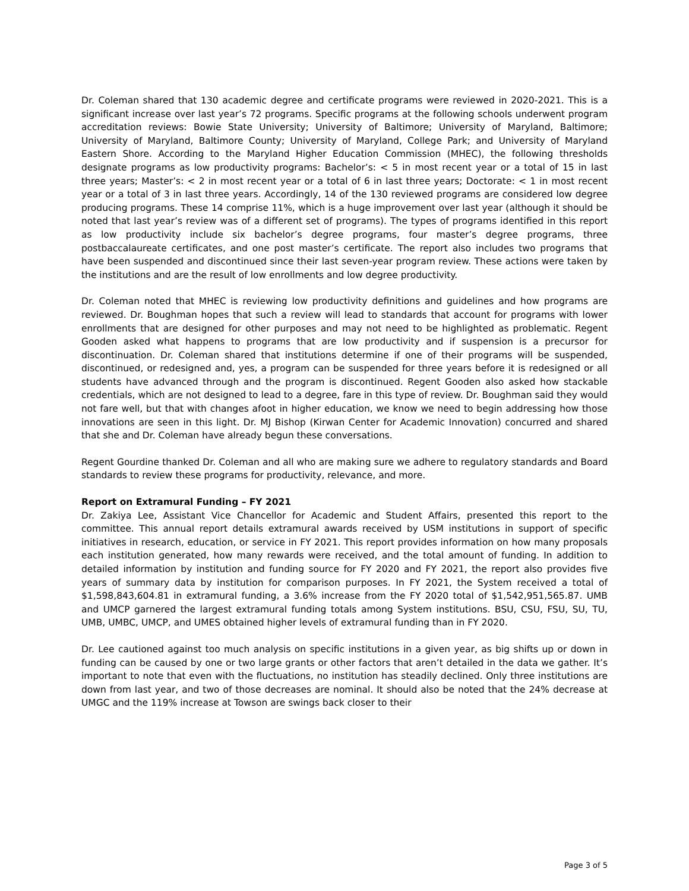Dr. Coleman shared that 130 academic degree and certificate programs were reviewed in 2020-2021. This is a significant increase over last year’s 72 programs. Specific programs at the following schools underwent program accreditation reviews: Bowie State University; University of Baltimore; University of Maryland, Baltimore; University of Maryland, Baltimore County; University of Maryland, College Park; and University of Maryland Eastern Shore. According to the Maryland Higher Education Commission (MHEC), the following thresholds designate programs as low productivity programs: Bachelor’s: < 5 in most recent year or a total of 15 in last three years; Master’s: < 2 in most recent year or a total of 6 in last three years; Doctorate: < 1 in most recent year or a total of 3 in last three years. Accordingly, 14 of the 130 reviewed programs are considered low degree producing programs. These 14 comprise 11%, which is a huge improvement over last year (although it should be noted that last year’s review was of a different set of programs). The types of programs identified in this report as low productivity include six bachelor’s degree programs, four master’s degree programs, three postbaccalaureate certificates, and one post master’s certificate. The report also includes two programs that have been suspended and discontinued since their last seven-year program review. These actions were taken by the institutions and are the result of low enrollments and low degree productivity.
Dr. Coleman noted that MHEC is reviewing low productivity definitions and guidelines and how programs are reviewed. Dr. Boughman hopes that such a review will lead to standards that account for programs with lower enrollments that are designed for other purposes and may not need to be highlighted as problematic. Regent Gooden asked what happens to programs that are low productivity and if suspension is a precursor for discontinuation. Dr. Coleman shared that institutions determine if one of their programs will be suspended, discontinued, or redesigned and, yes, a program can be suspended for three years before it is redesigned or all students have advanced through and the program is discontinued. Regent Gooden also asked how stackable credentials, which are not designed to lead to a degree, fare in this type of review. Dr. Boughman said they would not fare well, but that with changes afoot in higher education, we know we need to begin addressing how those innovations are seen in this light. Dr. MJ Bishop (Kirwan Center for Academic Innovation) concurred and shared that she and Dr. Coleman have already begun these conversations.
Regent Gourdine thanked Dr. Coleman and all who are making sure we adhere to regulatory standards and Board standards to review these programs for productivity, relevance, and more.
Report on Extramural Funding – FY 2021
Dr. Zakiya Lee, Assistant Vice Chancellor for Academic and Student Affairs, presented this report to the committee. This annual report details extramural awards received by USM institutions in support of specific initiatives in research, education, or service in FY 2021. This report provides information on how many proposals each institution generated, how many rewards were received, and the total amount of funding. In addition to detailed information by institution and funding source for FY 2020 and FY 2021, the report also provides five years of summary data by institution for comparison purposes. In FY 2021, the System received a total of $1,598,843,604.81 in extramural funding, a 3.6% increase from the FY 2020 total of $1,542,951,565.87. UMB and UMCP garnered the largest extramural funding totals among System institutions. BSU, CSU, FSU, SU, TU, UMB, UMBC, UMCP, and UMES obtained higher levels of extramural funding than in FY 2020.
Dr. Lee cautioned against too much analysis on specific institutions in a given year, as big shifts up or down in funding can be caused by one or two large grants or other factors that aren’t detailed in the data we gather. It’s important to note that even with the fluctuations, no institution has steadily declined. Only three institutions are down from last year, and two of those decreases are nominal. It should also be noted that the 24% decrease at UMGC and the 119% increase at Towson are swings back closer to their
Page 3 of 5